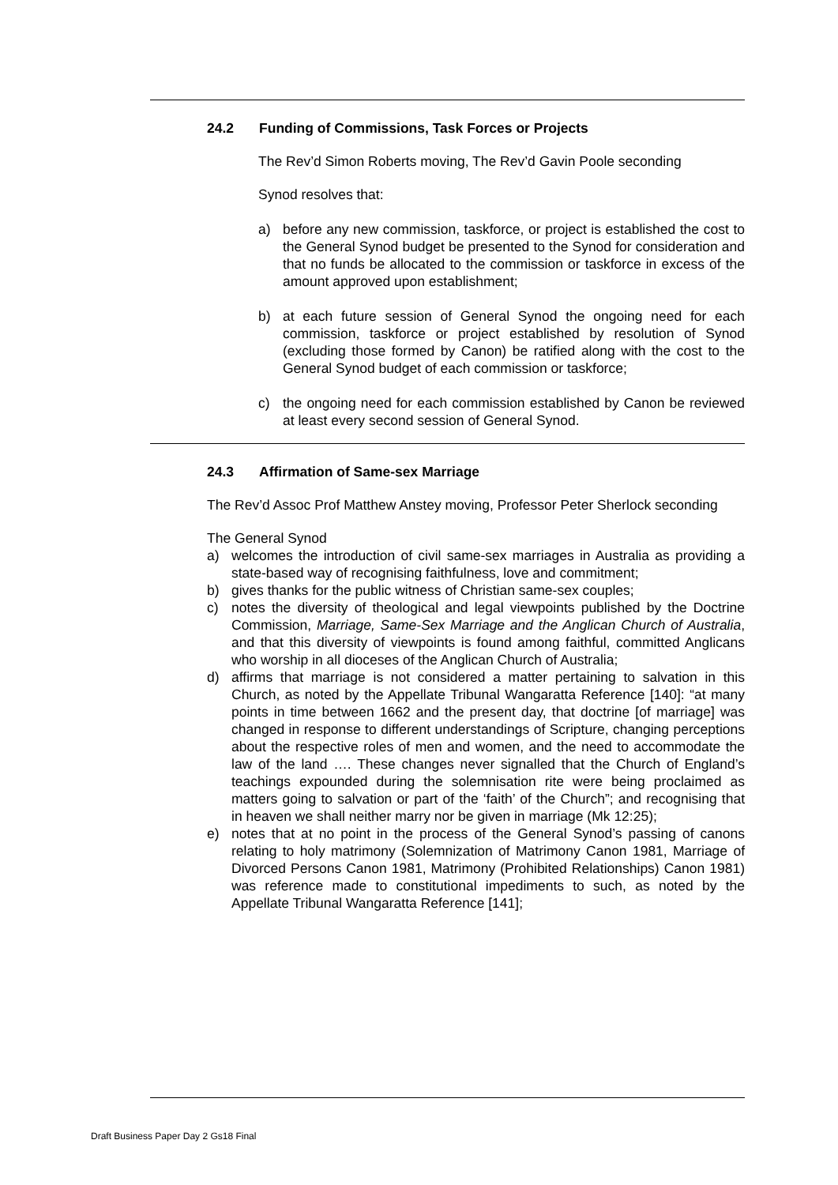24.2 Funding of Commissions, Task Forces or Projects
The Rev’d Simon Roberts moving, The Rev’d Gavin Poole seconding
Synod resolves that:
a) before any new commission, taskforce, or project is established the cost to the General Synod budget be presented to the Synod for consideration and that no funds be allocated to the commission or taskforce in excess of the amount approved upon establishment;
b) at each future session of General Synod the ongoing need for each commission, taskforce or project established by resolution of Synod (excluding those formed by Canon) be ratified along with the cost to the General Synod budget of each commission or taskforce;
c) the ongoing need for each commission established by Canon be reviewed at least every second session of General Synod.
24.3 Affirmation of Same-sex Marriage
The Rev’d Assoc Prof Matthew Anstey moving, Professor Peter Sherlock seconding
The General Synod
a) welcomes the introduction of civil same-sex marriages in Australia as providing a state-based way of recognising faithfulness, love and commitment;
b) gives thanks for the public witness of Christian same-sex couples;
c) notes the diversity of theological and legal viewpoints published by the Doctrine Commission, Marriage, Same-Sex Marriage and the Anglican Church of Australia, and that this diversity of viewpoints is found among faithful, committed Anglicans who worship in all dioceses of the Anglican Church of Australia;
d) affirms that marriage is not considered a matter pertaining to salvation in this Church, as noted by the Appellate Tribunal Wangaratta Reference [140]: “at many points in time between 1662 and the present day, that doctrine [of marriage] was changed in response to different understandings of Scripture, changing perceptions about the respective roles of men and women, and the need to accommodate the law of the land …. These changes never signalled that the Church of England’s teachings expounded during the solemnisation rite were being proclaimed as matters going to salvation or part of the ‘faith’ of the Church”; and recognising that in heaven we shall neither marry nor be given in marriage (Mk 12:25);
e) notes that at no point in the process of the General Synod’s passing of canons relating to holy matrimony (Solemnization of Matrimony Canon 1981, Marriage of Divorced Persons Canon 1981, Matrimony (Prohibited Relationships) Canon 1981) was reference made to constitutional impediments to such, as noted by the Appellate Tribunal Wangaratta Reference [141];
Draft Business Paper Day 2 Gs18 Final